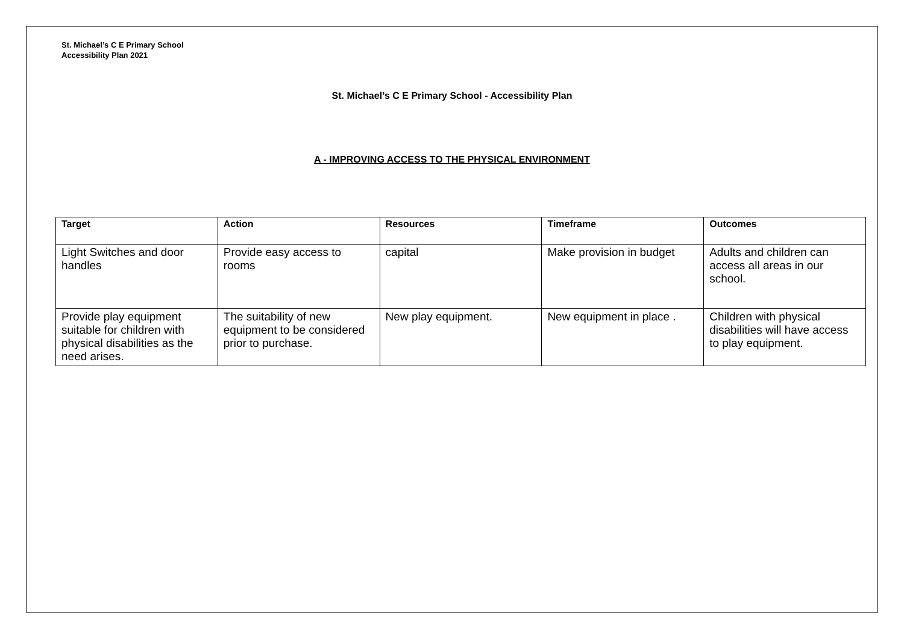St. Michael’s C E Primary School
Accessibility Plan 2021
St. Michael’s C E Primary School - Accessibility Plan
A - IMPROVING ACCESS TO THE PHYSICAL ENVIRONMENT
| Target | Action | Resources | Timeframe | Outcomes |
| --- | --- | --- | --- | --- |
| Light Switches and door handles | Provide easy access to rooms | capital | Make provision in budget | Adults and children can access all areas in our school. |
| Provide play equipment suitable for children with physical disabilities as the need arises. | The suitability of new equipment to be considered prior to purchase. | New play equipment. | New equipment in place . | Children with physical disabilities will have access to play equipment. |